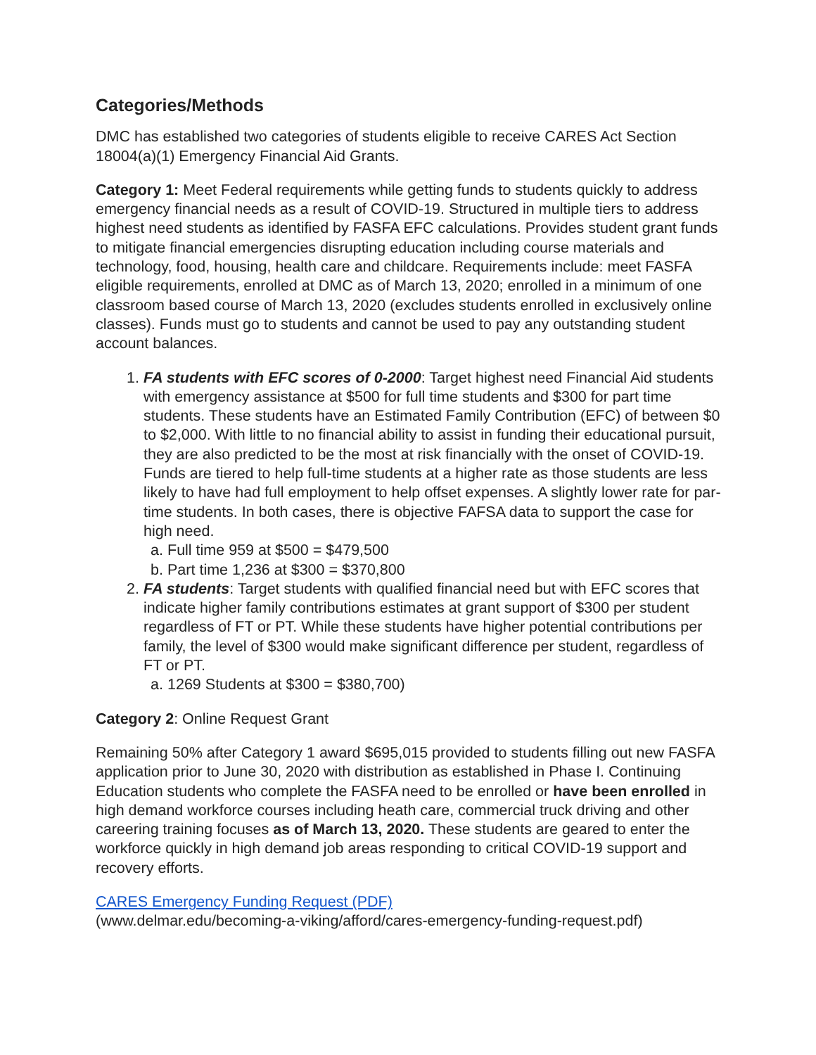Categories/Methods
DMC has established two categories of students eligible to receive CARES Act Section 18004(a)(1) Emergency Financial Aid Grants.
Category 1: Meet Federal requirements while getting funds to students quickly to address emergency financial needs as a result of COVID-19. Structured in multiple tiers to address highest need students as identified by FASFA EFC calculations. Provides student grant funds to mitigate financial emergencies disrupting education including course materials and technology, food, housing, health care and childcare. Requirements include: meet FASFA eligible requirements, enrolled at DMC as of March 13, 2020; enrolled in a minimum of one classroom based course of March 13, 2020 (excludes students enrolled in exclusively online classes). Funds must go to students and cannot be used to pay any outstanding student account balances.
1. FA students with EFC scores of 0-2000: Target highest need Financial Aid students with emergency assistance at $500 for full time students and $300 for part time students. These students have an Estimated Family Contribution (EFC) of between $0 to $2,000. With little to no financial ability to assist in funding their educational pursuit, they are also predicted to be the most at risk financially with the onset of COVID-19. Funds are tiered to help full-time students at a higher rate as those students are less likely to have had full employment to help offset expenses. A slightly lower rate for par- time students. In both cases, there is objective FAFSA data to support the case for high need.
a. Full time 959 at $500 = $479,500
b. Part time 1,236 at $300 = $370,800
2. FA students: Target students with qualified financial need but with EFC scores that indicate higher family contributions estimates at grant support of $300 per student regardless of FT or PT. While these students have higher potential contributions per family, the level of $300 would make significant difference per student, regardless of FT or PT.
a. 1269 Students at $300 = $380,700)
Category 2: Online Request Grant
Remaining 50% after Category 1 award $695,015 provided to students filling out new FASFA application prior to June 30, 2020 with distribution as established in Phase I. Continuing Education students who complete the FASFA need to be enrolled or have been enrolled in high demand workforce courses including heath care, commercial truck driving and other careering training focuses as of March 13, 2020. These students are geared to enter the workforce quickly in high demand job areas responding to critical COVID-19 support and recovery efforts.
CARES Emergency Funding Request (PDF)
(www.delmar.edu/becoming-a-viking/afford/cares-emergency-funding-request.pdf)